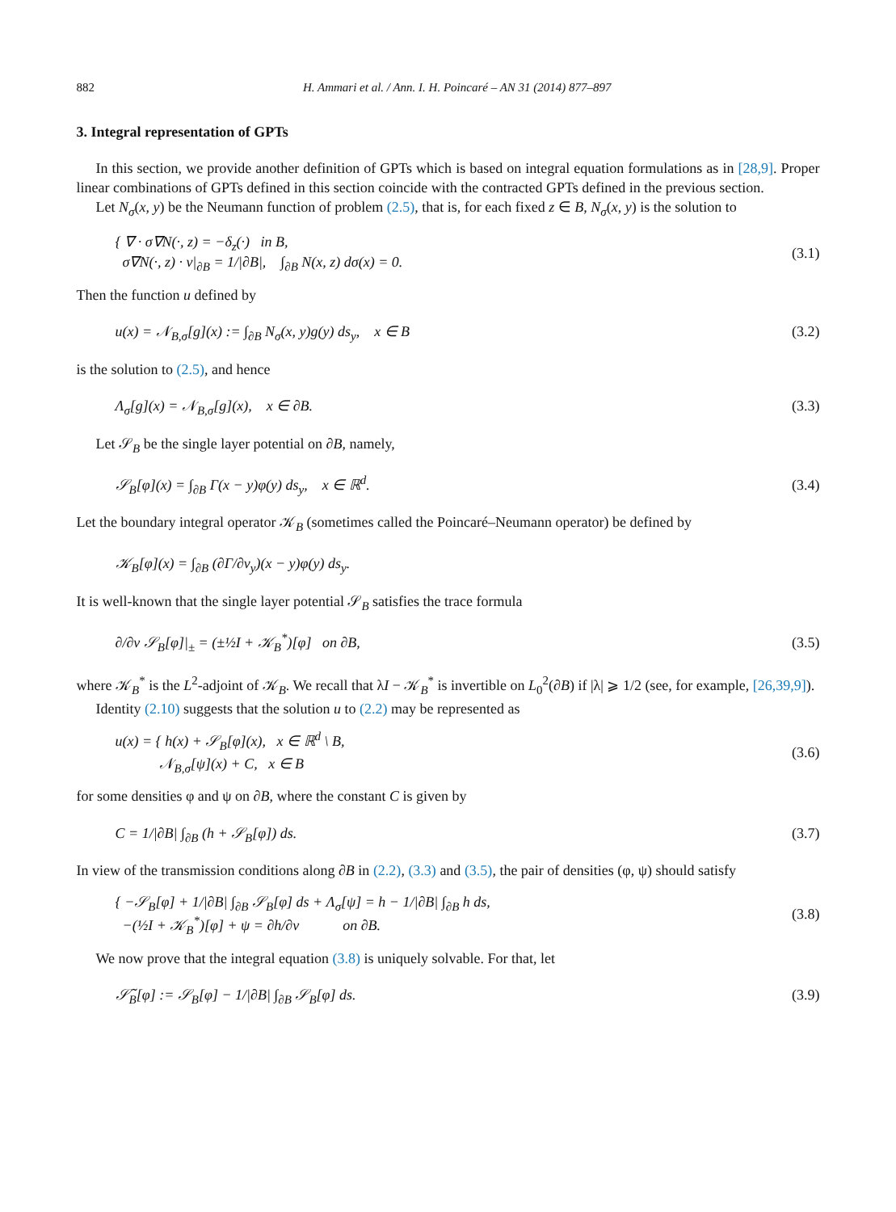882 H. Ammari et al. / Ann. I. H. Poincaré – AN 31 (2014) 877–897
3. Integral representation of GPTs
In this section, we provide another definition of GPTs which is based on integral equation formulations as in [28,9]. Proper linear combinations of GPTs defined in this section coincide with the contracted GPTs defined in the previous section.
Let N<sub>σ</sub>(x, y) be the Neumann function of problem (2.5), that is, for each fixed z ∈ B, N<sub>σ</sub>(x, y) is the solution to
{ ∇ · σ∇N(·, z) = −δ<sub>z</sub>(·) in B,
σ∇N(·, z) · ν|<sub>∂B</sub> = 1/|∂B|, ∫<sub>∂B</sub> N(x, z) dσ(x) = 0.
(3.1)
Then the function u defined by
u(x) = 𝒩<sub>B,σ</sub>[g](x) := ∫<sub>∂B</sub> N<sub>σ</sub>(x, y)g(y) ds<sub>y</sub>, x ∈ B
(3.2)
is the solution to (2.5), and hence
Λ<sub>σ</sub>[g](x) = 𝒩<sub>B,σ</sub>[g](x), x ∈ ∂B.
(3.3)
Let 𝒮<sub>B</sub> be the single layer potential on ∂B, namely,
𝒮<sub>B</sub>[φ](x) = ∫<sub>∂B</sub> Γ(x − y)φ(y) ds<sub>y</sub>, x ∈ ℝ<sup>d</sup>.
(3.4)
Let the boundary integral operator 𝒦<sub>B</sub> (sometimes called the Poincaré–Neumann operator) be defined by
𝒦<sub>B</sub>[φ](x) = ∫<sub>∂B</sub> (∂Γ/∂ν<sub>y</sub>)(x − y)φ(y) ds<sub>y</sub>.
It is well-known that the single layer potential 𝒮<sub>B</sub> satisfies the trace formula
∂/∂ν 𝒮<sub>B</sub>[φ]|<sub>±</sub> = (±½I + 𝒦<sub>B</sub><sup>*</sup>)[φ] on ∂B,
(3.5)
where 𝒦<sub>B</sub><sup>*</sup> is the L<sup>2</sup>-adjoint of 𝒦<sub>B</sub>. We recall that λI − 𝒦<sub>B</sub><sup>*</sup> is invertible on L<sub>0</sub><sup>2</sup>(∂B) if |λ| ⩾ 1/2 (see, for example, [26,39,9]).
Identity (2.10) suggests that the solution u to (2.2) may be represented as
u(x) = { h(x) + 𝒮<sub>B</sub>[φ](x), x ∈ ℝ<sup>d</sup> \ B,
𝒩<sub>B,σ</sub>[ψ](x) + C, x ∈ B
(3.6)
for some densities φ and ψ on ∂B, where the constant C is given by
C = 1/|∂B| ∫<sub>∂B</sub> (h + 𝒮<sub>B</sub>[φ]) ds. (3.7)
In view of the transmission conditions along ∂B in (2.2), (3.3) and (3.5), the pair of densities (φ, ψ) should satisfy
{ −𝒮<sub>B</sub>[φ] + 1/|∂B| ∫<sub>∂B</sub> 𝒮<sub>B</sub>[φ] ds + Λ<sub>σ</sub>[ψ] = h − 1/|∂B| ∫<sub>∂B</sub> h ds,
−(½I + 𝒦<sub>B</sub><sup>*</sup>)[φ] + ψ = ∂h/∂ν on ∂B.
(3.8)
We now prove that the integral equation (3.8) is uniquely solvable. For that, let
𝒮̃<sub>B</sub>[φ] := 𝒮<sub>B</sub>[φ] − 1/|∂B| ∫<sub>∂B</sub> 𝒮<sub>B</sub>[φ] ds.
(3.9)